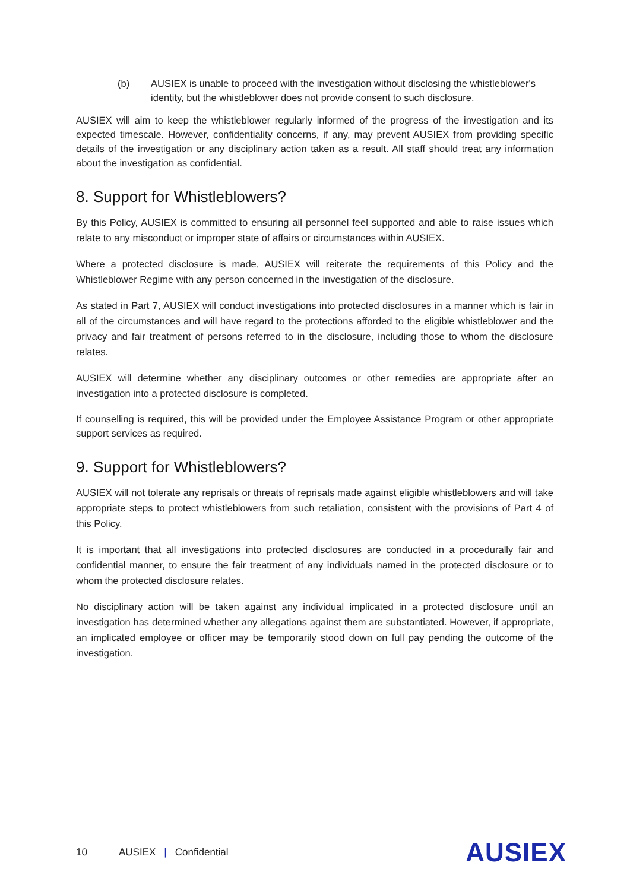(b) AUSIEX is unable to proceed with the investigation without disclosing the whistleblower's identity, but the whistleblower does not provide consent to such disclosure.
AUSIEX will aim to keep the whistleblower regularly informed of the progress of the investigation and its expected timescale. However, confidentiality concerns, if any, may prevent AUSIEX from providing specific details of the investigation or any disciplinary action taken as a result. All staff should treat any information about the investigation as confidential.
8. Support for Whistleblowers?
By this Policy, AUSIEX is committed to ensuring all personnel feel supported and able to raise issues which relate to any misconduct or improper state of affairs or circumstances within AUSIEX.
Where a protected disclosure is made, AUSIEX will reiterate the requirements of this Policy and the Whistleblower Regime with any person concerned in the investigation of the disclosure.
As stated in Part 7, AUSIEX will conduct investigations into protected disclosures in a manner which is fair in all of the circumstances and will have regard to the protections afforded to the eligible whistleblower and the privacy and fair treatment of persons referred to in the disclosure, including those to whom the disclosure relates.
AUSIEX will determine whether any disciplinary outcomes or other remedies are appropriate after an investigation into a protected disclosure is completed.
If counselling is required, this will be provided under the Employee Assistance Program or other appropriate support services as required.
9. Support for Whistleblowers?
AUSIEX will not tolerate any reprisals or threats of reprisals made against eligible whistleblowers and will take appropriate steps to protect whistleblowers from such retaliation, consistent with the provisions of Part 4 of this Policy.
It is important that all investigations into protected disclosures are conducted in a procedurally fair and confidential manner, to ensure the fair treatment of any individuals named in the protected disclosure or to whom the protected disclosure relates.
No disciplinary action will be taken against any individual implicated in a protected disclosure until an investigation has determined whether any allegations against them are substantiated. However, if appropriate, an implicated employee or officer may be temporarily stood down on full pay pending the outcome of the investigation.
10 AUSIEX | Confidential AUSIEX